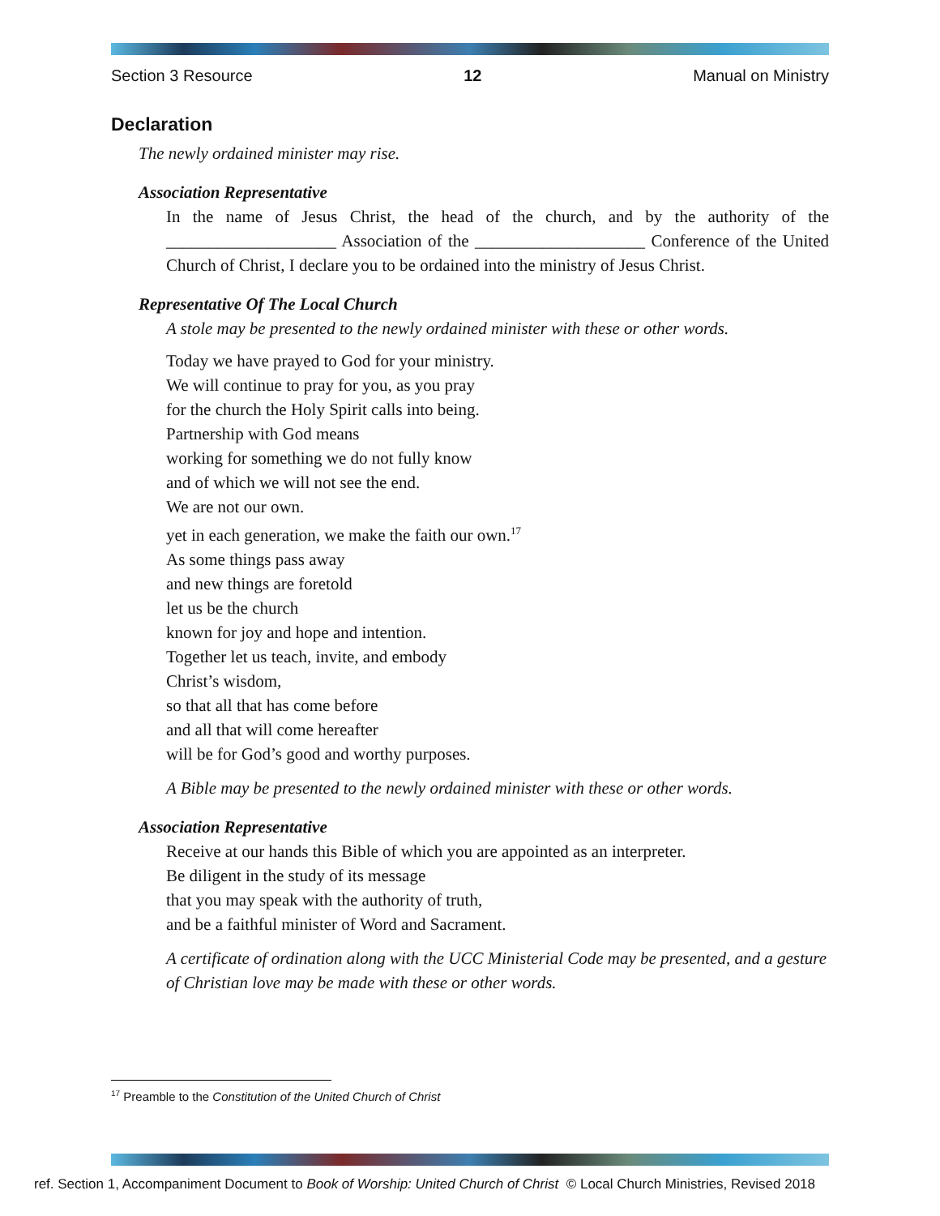Section 3 Resource 12 Manual on Ministry
Declaration
The newly ordained minister may rise.
Association Representative
In the name of Jesus Christ, the head of the church, and by the authority of the ____________________ Association of the ____________________ Conference of the United Church of Christ, I declare you to be ordained into the ministry of Jesus Christ.
Representative Of The Local Church
A stole may be presented to the newly ordained minister with these or other words.
Today we have prayed to God for your ministry.
We will continue to pray for you, as you pray
for the church the Holy Spirit calls into being.
Partnership with God means
working for something we do not fully know
and of which we will not see the end.
We are not our own.
yet in each generation, we make the faith our own.<sup>17</sup>
As some things pass away
and new things are foretold
let us be the church
known for joy and hope and intention.
Together let us teach, invite, and embody
Christ’s wisdom,
so that all that has come before
and all that will come hereafter
will be for God’s good and worthy purposes.
A Bible may be presented to the newly ordained minister with these or other words.
Association Representative
Receive at our hands this Bible of which you are appointed as an interpreter.
Be diligent in the study of its message
that you may speak with the authority of truth,
and be a faithful minister of Word and Sacrament.
A certificate of ordination along with the UCC Ministerial Code may be presented, and a gesture of Christian love may be made with these or other words.
<sup>17</sup> Preamble to the Constitution of the United Church of Christ
ref. Section 1, Accompaniment Document to Book of Worship: United Church of Christ © Local Church Ministries, Revised 2018